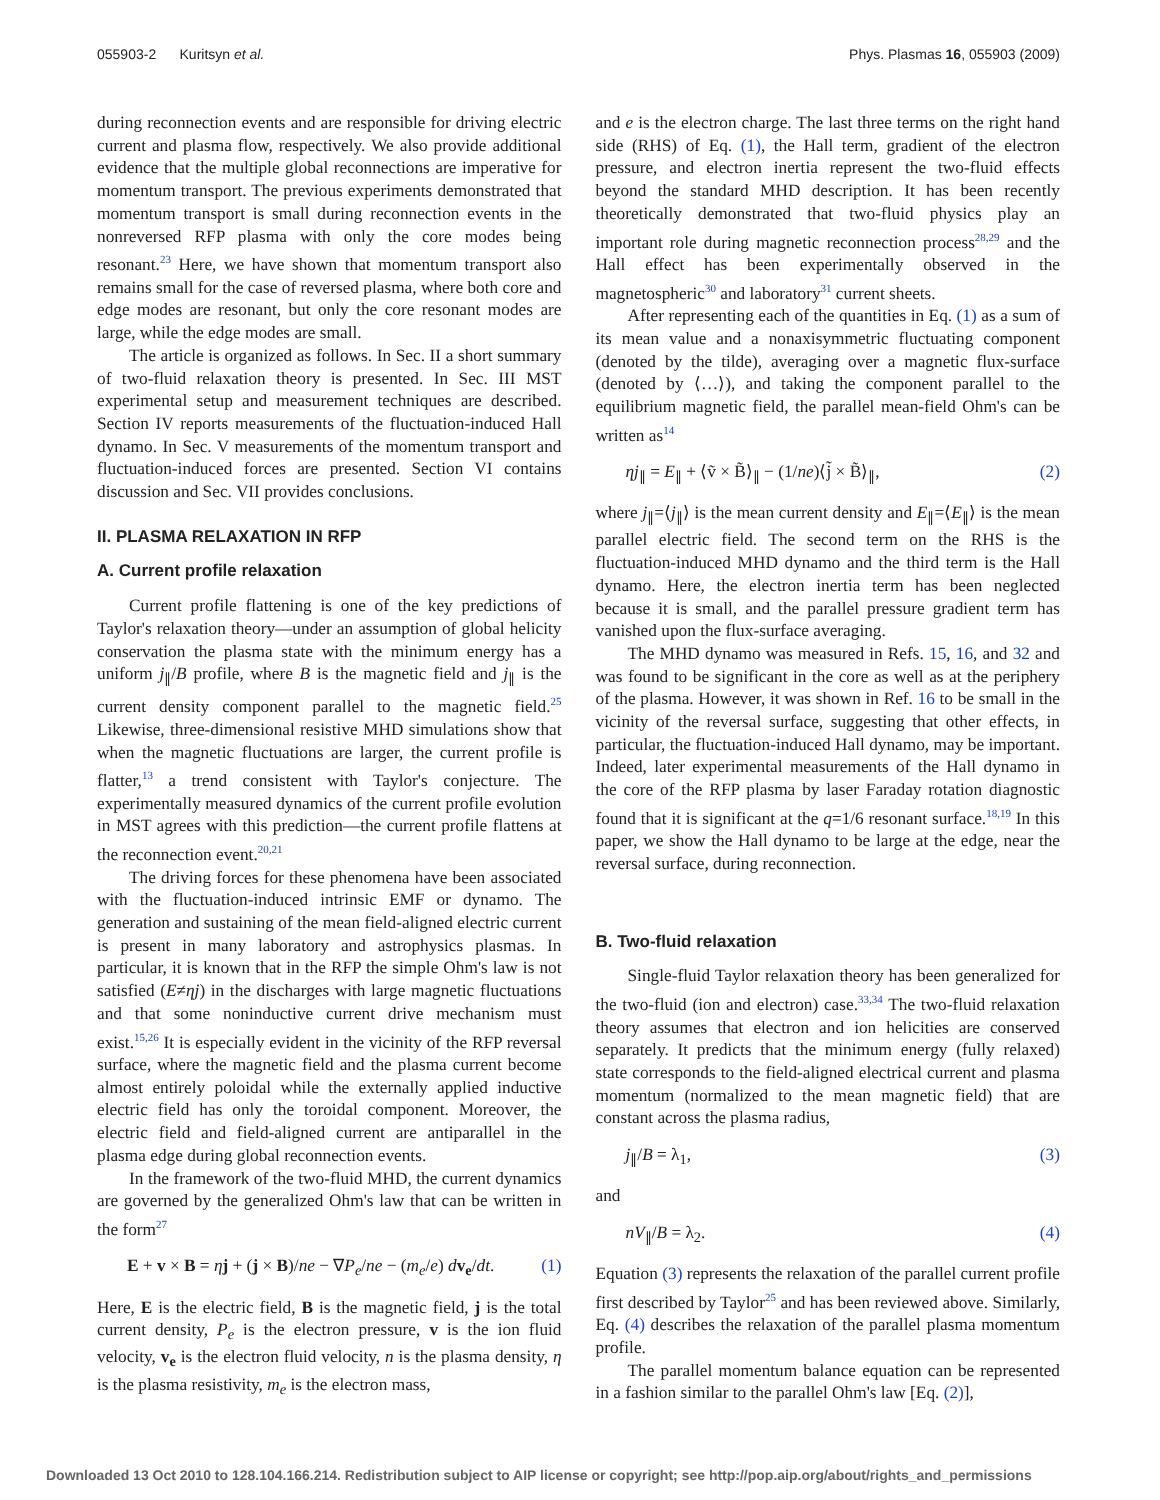055903-2 Kuritsyn et al. Phys. Plasmas 16, 055903 (2009)
during reconnection events and are responsible for driving electric current and plasma flow, respectively. We also provide additional evidence that the multiple global reconnections are imperative for momentum transport. The previous experiments demonstrated that momentum transport is small during reconnection events in the nonreversed RFP plasma with only the core modes being resonant.<sup>23</sup> Here, we have shown that momentum transport also remains small for the case of reversed plasma, where both core and edge modes are resonant, but only the core resonant modes are large, while the edge modes are small.
The article is organized as follows. In Sec. II a short summary of two-fluid relaxation theory is presented. In Sec. III MST experimental setup and measurement techniques are described. Section IV reports measurements of the fluctuation-induced Hall dynamo. In Sec. V measurements of the momentum transport and fluctuation-induced forces are presented. Section VI contains discussion and Sec. VII provides conclusions.
II. PLASMA RELAXATION IN RFP
A. Current profile relaxation
Current profile flattening is one of the key predictions of Taylor's relaxation theory—under an assumption of global helicity conservation the plasma state with the minimum energy has a uniform j<sub>∥</sub>/B profile, where B is the magnetic field and j<sub>∥</sub> is the current density component parallel to the magnetic field.<sup>25</sup> Likewise, three-dimensional resistive MHD simulations show that when the magnetic fluctuations are larger, the current profile is flatter,<sup>13</sup> a trend consistent with Taylor's conjecture. The experimentally measured dynamics of the current profile evolution in MST agrees with this prediction—the current profile flattens at the reconnection event.<sup>20,21</sup>
The driving forces for these phenomena have been associated with the fluctuation-induced intrinsic EMF or dynamo. The generation and sustaining of the mean field-aligned electric current is present in many laboratory and astrophysics plasmas. In particular, it is known that in the RFP the simple Ohm's law is not satisfied (E≠ηj) in the discharges with large magnetic fluctuations and that some noninductive current drive mechanism must exist.<sup>15,26</sup> It is especially evident in the vicinity of the RFP reversal surface, where the magnetic field and the plasma current become almost entirely poloidal while the externally applied inductive electric field has only the toroidal component. Moreover, the electric field and field-aligned current are antiparallel in the plasma edge during global reconnection events.
In the framework of the two-fluid MHD, the current dynamics are governed by the generalized Ohm's law that can be written in the form<sup>27</sup>
E + v × B = ηj + (j × B)/ne − ∇P<sub>e</sub>/ne − (m<sub>e</sub>/e) dv<sub>e</sub>/dt. (1)
Here, E is the electric field, B is the magnetic field, j is the total current density, P<sub>e</sub> is the electron pressure, v is the ion fluid velocity, v<sub>e</sub> is the electron fluid velocity, n is the plasma density, η is the plasma resistivity, m<sub>e</sub> is the electron mass,
and e is the electron charge. The last three terms on the right hand side (RHS) of Eq. (1), the Hall term, gradient of the electron pressure, and electron inertia represent the two-fluid effects beyond the standard MHD description. It has been recently theoretically demonstrated that two-fluid physics play an important role during magnetic reconnection process<sup>28,29</sup> and the Hall effect has been experimentally observed in the magnetospheric<sup>30</sup> and laboratory<sup>31</sup> current sheets.
After representing each of the quantities in Eq. (1) as a sum of its mean value and a nonaxisymmetric fluctuating component (denoted by the tilde), averaging over a magnetic flux-surface (denoted by ⟨…⟩), and taking the component parallel to the equilibrium magnetic field, the parallel mean-field Ohm's can be written as<sup>14</sup>
ηj<sub>∥</sub> = E<sub>∥</sub> + ⟨ṽ × B̃⟩<sub>∥</sub> − (1/ne)⟨j̃ × B̃⟩<sub>∥</sub>, (2)
where j<sub>∥</sub>=⟨j<sub>∥</sub>⟩ is the mean current density and E<sub>∥</sub>=⟨E<sub>∥</sub>⟩ is the mean parallel electric field. The second term on the RHS is the fluctuation-induced MHD dynamo and the third term is the Hall dynamo. Here, the electron inertia term has been neglected because it is small, and the parallel pressure gradient term has vanished upon the flux-surface averaging.
The MHD dynamo was measured in Refs. 15, 16, and 32 and was found to be significant in the core as well as at the periphery of the plasma. However, it was shown in Ref. 16 to be small in the vicinity of the reversal surface, suggesting that other effects, in particular, the fluctuation-induced Hall dynamo, may be important. Indeed, later experimental measurements of the Hall dynamo in the core of the RFP plasma by laser Faraday rotation diagnostic found that it is significant at the q=1/6 resonant surface.<sup>18,19</sup> In this paper, we show the Hall dynamo to be large at the edge, near the reversal surface, during reconnection.
B. Two-fluid relaxation
Single-fluid Taylor relaxation theory has been generalized for the two-fluid (ion and electron) case.<sup>33,34</sup> The two-fluid relaxation theory assumes that electron and ion helicities are conserved separately. It predicts that the minimum energy (fully relaxed) state corresponds to the field-aligned electrical current and plasma momentum (normalized to the mean magnetic field) that are constant across the plasma radius,
j<sub>∥</sub>/B = λ<sub>1</sub>, (3)
and
nV<sub>∥</sub>/B = λ<sub>2</sub>. (4)
Equation (3) represents the relaxation of the parallel current profile first described by Taylor<sup>25</sup> and has been reviewed above. Similarly, Eq. (4) describes the relaxation of the parallel plasma momentum profile.
The parallel momentum balance equation can be represented in a fashion similar to the parallel Ohm's law [Eq. (2)],
Downloaded 13 Oct 2010 to 128.104.166.214. Redistribution subject to AIP license or copyright; see http://pop.aip.org/about/rights_and_permissions